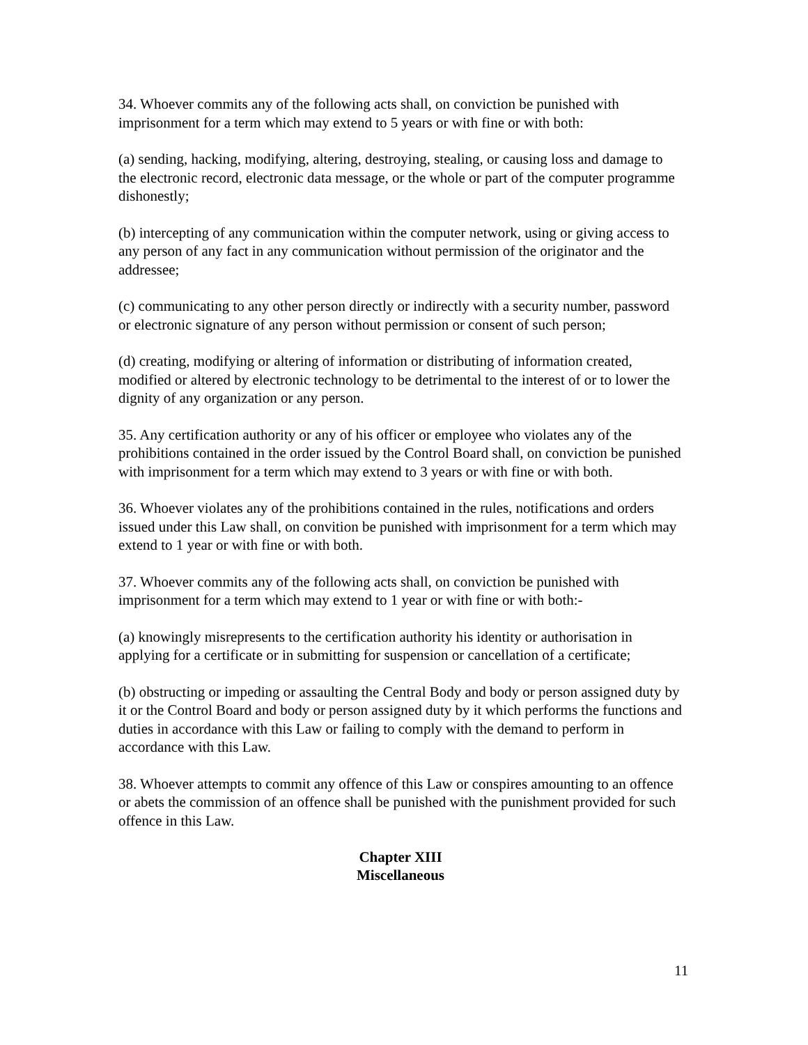34. Whoever commits any of the following acts shall, on conviction be punished with imprisonment for a term which may extend to 5 years or with fine or with both:
(a) sending, hacking, modifying, altering, destroying, stealing, or causing loss and damage to the electronic record, electronic data message, or the whole or part of the computer programme dishonestly;
(b) intercepting of any communication within the computer network, using or giving access to any person of any fact in any communication without permission of the originator and the addressee;
(c) communicating to any other person directly or indirectly with a security number, password or electronic signature of any person without permission or consent of such person;
(d) creating, modifying or altering of information or distributing of information created, modified or altered by electronic technology to be detrimental to the interest of or to lower the dignity of any organization or any person.
35. Any certification authority or any of his officer or employee who violates any of the prohibitions contained in the order issued by the Control Board shall, on conviction be punished with imprisonment for a term which may extend to 3 years or with fine or with both.
36. Whoever violates any of the prohibitions contained in the rules, notifications and orders issued under this Law shall, on convition be punished with imprisonment for a term which may extend to 1 year or with fine or with both.
37. Whoever commits any of the following acts shall, on conviction be punished with imprisonment for a term which may extend to 1 year or with fine or with both:-
(a) knowingly misrepresents to the certification authority his identity or authorisation in applying for a certificate or in submitting for suspension or cancellation of a certificate;
(b) obstructing or impeding or assaulting the Central Body and body or person assigned duty by it or the Control Board and body or person assigned duty by it which performs the functions and duties in accordance with this Law or failing to comply with the demand to perform in accordance with this Law.
38. Whoever attempts to commit any offence of this Law or conspires amounting to an offence or abets the commission of an offence shall be punished with the punishment provided for such offence in this Law.
Chapter XIII
Miscellaneous
11